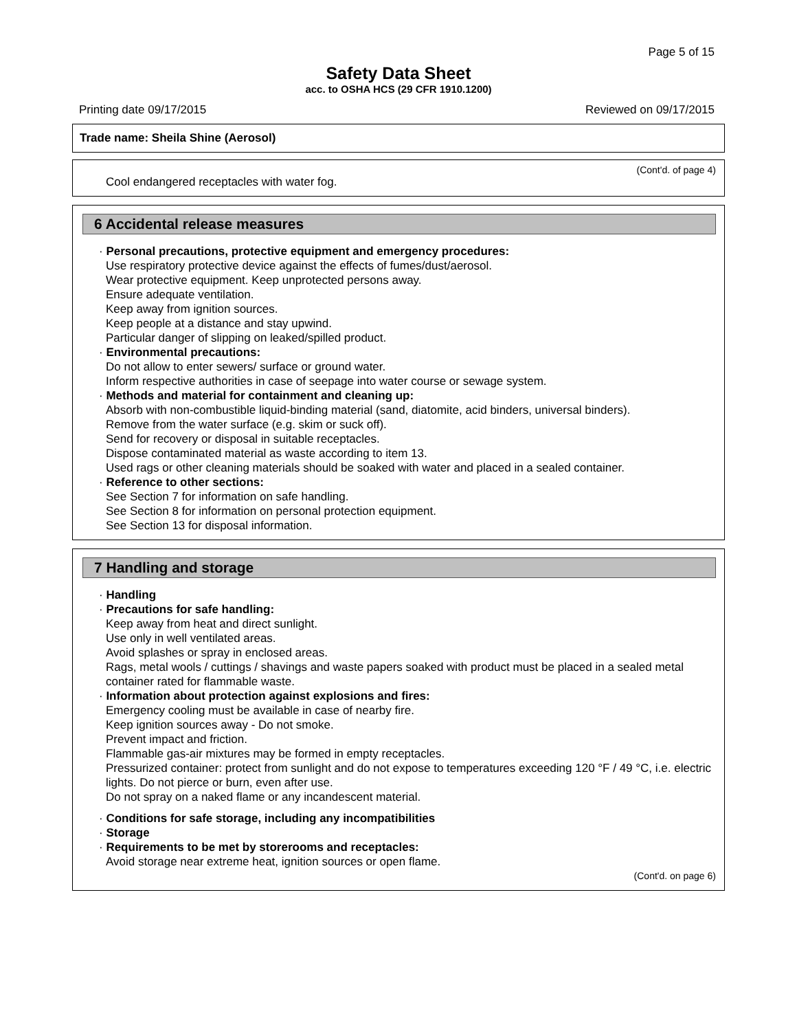Page 5 of 15
Safety Data Sheet
acc. to OSHA HCS (29 CFR 1910.1200)
Printing date 09/17/2015 Reviewed on 09/17/2015
Trade name: Sheila Shine (Aerosol)
(Cont'd. of page 4)
Cool endangered receptacles with water fog.
6 Accidental release measures
· Personal precautions, protective equipment and emergency procedures:
Use respiratory protective device against the effects of fumes/dust/aerosol.
Wear protective equipment. Keep unprotected persons away.
Ensure adequate ventilation.
Keep away from ignition sources.
Keep people at a distance and stay upwind.
Particular danger of slipping on leaked/spilled product.
· Environmental precautions:
Do not allow to enter sewers/ surface or ground water.
Inform respective authorities in case of seepage into water course or sewage system.
· Methods and material for containment and cleaning up:
Absorb with non-combustible liquid-binding material (sand, diatomite, acid binders, universal binders).
Remove from the water surface (e.g. skim or suck off).
Send for recovery or disposal in suitable receptacles.
Dispose contaminated material as waste according to item 13.
Used rags or other cleaning materials should be soaked with water and placed in a sealed container.
· Reference to other sections:
See Section 7 for information on safe handling.
See Section 8 for information on personal protection equipment.
See Section 13 for disposal information.
7 Handling and storage
· Handling
· Precautions for safe handling:
Keep away from heat and direct sunlight.
Use only in well ventilated areas.
Avoid splashes or spray in enclosed areas.
Rags, metal wools / cuttings / shavings and waste papers soaked with product must be placed in a sealed metal container rated for flammable waste.
· Information about protection against explosions and fires:
Emergency cooling must be available in case of nearby fire.
Keep ignition sources away - Do not smoke.
Prevent impact and friction.
Flammable gas-air mixtures may be formed in empty receptacles.
Pressurized container: protect from sunlight and do not expose to temperatures exceeding 120 °F / 49 °C, i.e. electric lights. Do not pierce or burn, even after use.
Do not spray on a naked flame or any incandescent material.
· Conditions for safe storage, including any incompatibilities
· Storage
· Requirements to be met by storerooms and receptacles:
Avoid storage near extreme heat, ignition sources or open flame.
(Cont'd. on page 6)